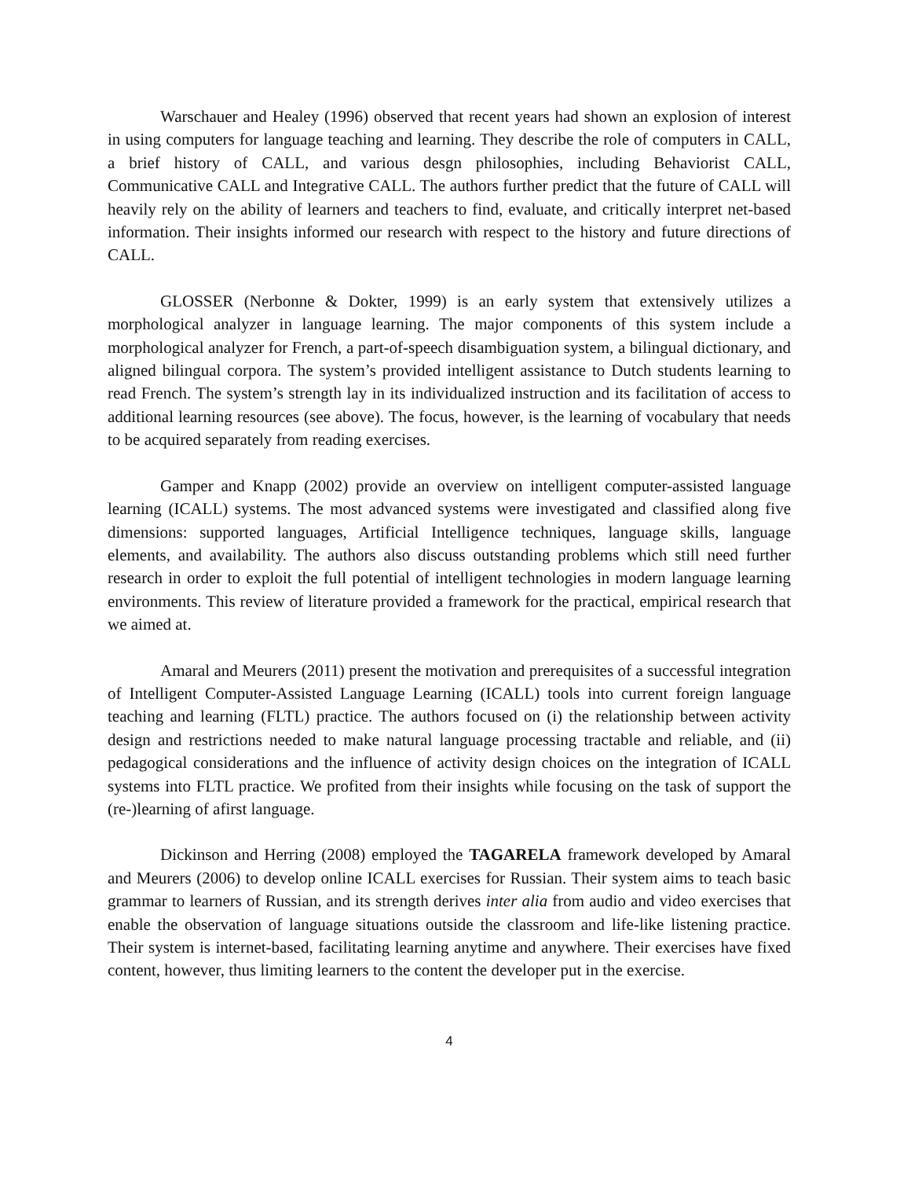Warschauer and Healey (1996) observed that recent years had shown an explosion of interest in using computers for language teaching and learning. They describe the role of computers in CALL, a brief history of CALL, and various desgn philosophies, including Behaviorist CALL, Communicative CALL and Integrative CALL. The authors further predict that the future of CALL will heavily rely on the ability of learners and teachers to find, evaluate, and critically interpret net-based information. Their insights informed our research with respect to the history and future directions of CALL.
GLOSSER (Nerbonne & Dokter, 1999) is an early system that extensively utilizes a morphological analyzer in language learning. The major components of this system include a morphological analyzer for French, a part-of-speech disambiguation system, a bilingual dictionary, and aligned bilingual corpora. The system’s provided intelligent assistance to Dutch students learning to read French. The system’s strength lay in its individualized instruction and its facilitation of access to additional learning resources (see above). The focus, however, is the learning of vocabulary that needs to be acquired separately from reading exercises.
Gamper and Knapp (2002) provide an overview on intelligent computer-assisted language learning (ICALL) systems. The most advanced systems were investigated and classified along five dimensions: supported languages, Artificial Intelligence techniques, language skills, language elements, and availability. The authors also discuss outstanding problems which still need further research in order to exploit the full potential of intelligent technologies in modern language learning environments. This review of literature provided a framework for the practical, empirical research that we aimed at.
Amaral and Meurers (2011) present the motivation and prerequisites of a successful integration of Intelligent Computer-Assisted Language Learning (ICALL) tools into current foreign language teaching and learning (FLTL) practice. The authors focused on (i) the relationship between activity design and restrictions needed to make natural language processing tractable and reliable, and (ii) pedagogical considerations and the influence of activity design choices on the integration of ICALL systems into FLTL practice. We profited from their insights while focusing on the task of support the (re-)learning of afirst language.
Dickinson and Herring (2008) employed the TAGARELA framework developed by Amaral and Meurers (2006) to develop online ICALL exercises for Russian. Their system aims to teach basic grammar to learners of Russian, and its strength derives inter alia from audio and video exercises that enable the observation of language situations outside the classroom and life-like listening practice. Their system is internet-based, facilitating learning anytime and anywhere. Their exercises have fixed content, however, thus limiting learners to the content the developer put in the exercise.
4